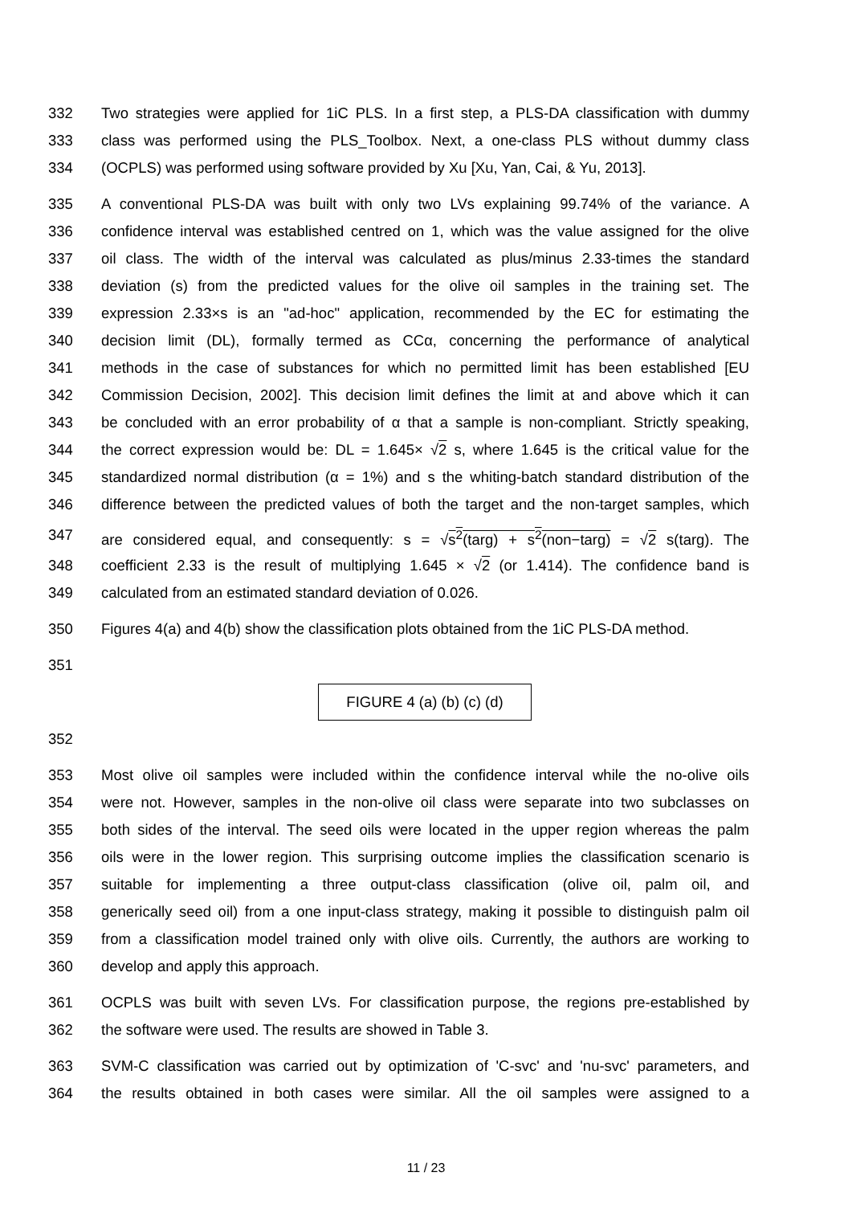332 Two strategies were applied for 1iC PLS. In a first step, a PLS-DA classification with dummy
333 class was performed using the PLS_Toolbox. Next, a one-class PLS without dummy class
334 (OCPLS) was performed using software provided by Xu [Xu, Yan, Cai, & Yu, 2013].
335 A conventional PLS-DA was built with only two LVs explaining 99.74% of the variance. A
336 confidence interval was established centred on 1, which was the value assigned for the olive
337 oil class. The width of the interval was calculated as plus/minus 2.33-times the standard
338 deviation (s) from the predicted values for the olive oil samples in the training set. The
339 expression 2.33×s is an "ad-hoc" application, recommended by the EC for estimating the
340 decision limit (DL), formally termed as CCα, concerning the performance of analytical
341 methods in the case of substances for which no permitted limit has been established [EU
342 Commission Decision, 2002]. This decision limit defines the limit at and above which it can
343 be concluded with an error probability of α that a sample is non-compliant. Strictly speaking,
344 the correct expression would be: DL = 1.645× √2 s, where 1.645 is the critical value for the
345 standardized normal distribution (α = 1%) and s the whiting-batch standard distribution of the
346 difference between the predicted values of both the target and the non-target samples, which
347 are considered equal, and consequently: s = √s<sup>2</sup>(targ) + s<sup>2</sup>(non−targ) = √2 s(targ). The
348 coefficient 2.33 is the result of multiplying 1.645 × √2 (or 1.414). The confidence band is
349 calculated from an estimated standard deviation of 0.026.
350 Figures 4(a) and 4(b) show the classification plots obtained from the 1iC PLS-DA method.
351
FIGURE 4 (a) (b) (c) (d)
352
353 Most olive oil samples were included within the confidence interval while the no-olive oils
354 were not. However, samples in the non-olive oil class were separate into two subclasses on
355 both sides of the interval. The seed oils were located in the upper region whereas the palm
356 oils were in the lower region. This surprising outcome implies the classification scenario is
357 suitable for implementing a three output-class classification (olive oil, palm oil, and
358 generically seed oil) from a one input-class strategy, making it possible to distinguish palm oil
359 from a classification model trained only with olive oils. Currently, the authors are working to
360 develop and apply this approach.
361 OCPLS was built with seven LVs. For classification purpose, the regions pre-established by
362 the software were used. The results are showed in Table 3.
363 SVM-C classification was carried out by optimization of 'C-svc' and 'nu-svc' parameters, and
364 the results obtained in both cases were similar. All the oil samples were assigned to a
11 / 23